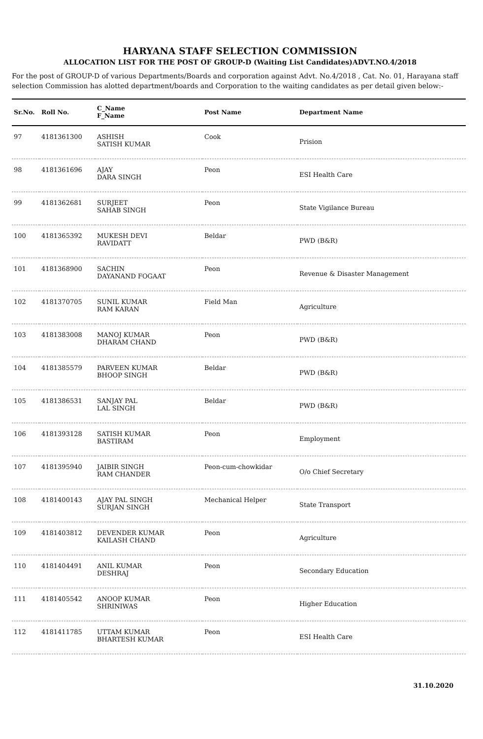HARYANA STAFF SELECTION COMMISSION
ALLOCATION LIST FOR THE POST OF GROUP-D (Waiting List Candidates)ADVT.NO.4/2018
For the post of GROUP-D of various Departments/Boards and corporation against Advt. No.4/2018 , Cat. No. 01, Harayana staff selection Commission has alotted department/boards and Corporation to the waiting candidates as per detail given below:-
| Sr.No. | Roll No. | C_Name F_Name | Post Name | Department Name |
| --- | --- | --- | --- | --- |
| 97 | 4181361300 | ASHISH SATISH KUMAR | Cook | Prision |
| 98 | 4181361696 | AJAY DARA SINGH | Peon | ESI Health Care |
| 99 | 4181362681 | SURJEET SAHAB SINGH | Peon | State Vigilance Bureau |
| 100 | 4181365392 | MUKESH DEVI RAVIDATT | Beldar | PWD (B&R) |
| 101 | 4181368900 | SACHIN DAYANAND FOGAAT | Peon | Revenue & Disaster Management |
| 102 | 4181370705 | SUNIL KUMAR RAM KARAN | Field Man | Agriculture |
| 103 | 4181383008 | MANOJ KUMAR DHARAM CHAND | Peon | PWD (B&R) |
| 104 | 4181385579 | PARVEEN KUMAR BHOOP SINGH | Beldar | PWD (B&R) |
| 105 | 4181386531 | SANJAY PAL LAL SINGH | Beldar | PWD (B&R) |
| 106 | 4181393128 | SATISH KUMAR BASTIRAM | Peon | Employment |
| 107 | 4181395940 | JAIBIR SINGH RAM CHANDER | Peon-cum-chowkidar | O/o Chief Secretary |
| 108 | 4181400143 | AJAY PAL SINGH SURJAN SINGH | Mechanical Helper | State Transport |
| 109 | 4181403812 | DEVENDER KUMAR KAILASH CHAND | Peon | Agriculture |
| 110 | 4181404491 | ANIL KUMAR DESHRAJ | Peon | Secondary Education |
| 111 | 4181405542 | ANOOP KUMAR SHRINIWAS | Peon | Higher Education |
| 112 | 4181411785 | UTTAM KUMAR BHARTESH KUMAR | Peon | ESI Health Care |
31.10.2020